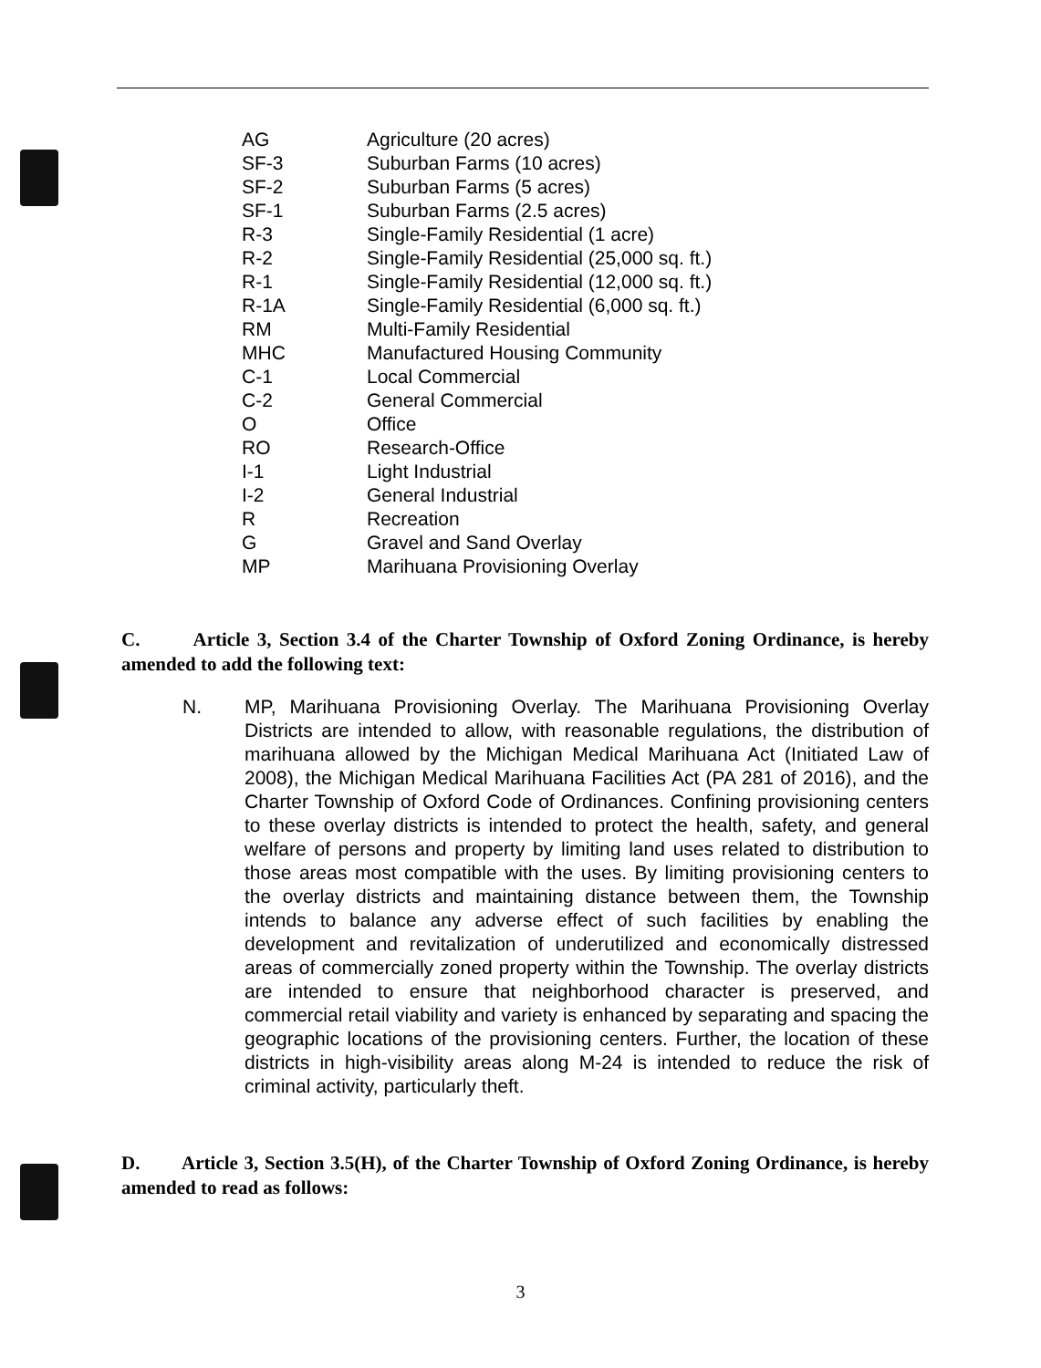| AG | Agriculture (20 acres) |
| SF-3 | Suburban Farms (10 acres) |
| SF-2 | Suburban Farms (5 acres) |
| SF-1 | Suburban Farms (2.5 acres) |
| R-3 | Single-Family Residential (1 acre) |
| R-2 | Single-Family Residential (25,000 sq. ft.) |
| R-1 | Single-Family Residential (12,000 sq. ft.) |
| R-1A | Single-Family Residential (6,000 sq. ft.) |
| RM | Multi-Family Residential |
| MHC | Manufactured Housing Community |
| C-1 | Local Commercial |
| C-2 | General Commercial |
| O | Office |
| RO | Research-Office |
| I-1 | Light Industrial |
| I-2 | General Industrial |
| R | Recreation |
| G | Gravel and Sand Overlay |
| MP | Marihuana Provisioning Overlay |
C. Article 3, Section 3.4 of the Charter Township of Oxford Zoning Ordinance, is hereby amended to add the following text:
N. MP, Marihuana Provisioning Overlay. The Marihuana Provisioning Overlay Districts are intended to allow, with reasonable regulations, the distribution of marihuana allowed by the Michigan Medical Marihuana Act (Initiated Law of 2008), the Michigan Medical Marihuana Facilities Act (PA 281 of 2016), and the Charter Township of Oxford Code of Ordinances. Confining provisioning centers to these overlay districts is intended to protect the health, safety, and general welfare of persons and property by limiting land uses related to distribution to those areas most compatible with the uses. By limiting provisioning centers to the overlay districts and maintaining distance between them, the Township intends to balance any adverse effect of such facilities by enabling the development and revitalization of underutilized and economically distressed areas of commercially zoned property within the Township. The overlay districts are intended to ensure that neighborhood character is preserved, and commercial retail viability and variety is enhanced by separating and spacing the geographic locations of the provisioning centers. Further, the location of these districts in high-visibility areas along M-24 is intended to reduce the risk of criminal activity, particularly theft.
D. Article 3, Section 3.5(H), of the Charter Township of Oxford Zoning Ordinance, is hereby amended to read as follows:
3